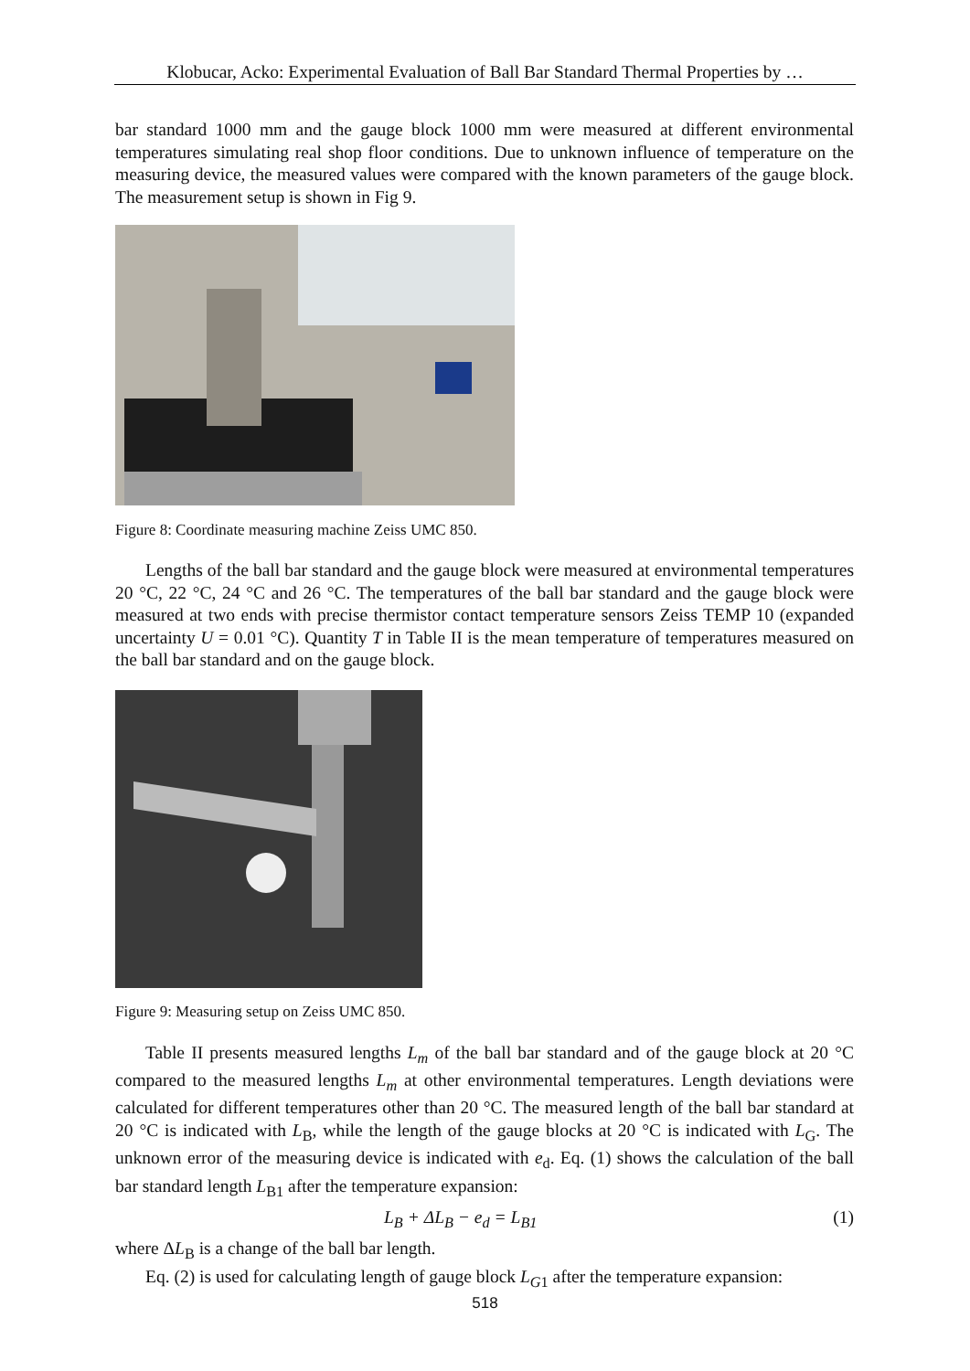Klobucar, Acko: Experimental Evaluation of Ball Bar Standard Thermal Properties by …
bar standard 1000 mm and the gauge block 1000 mm were measured at different environmental temperatures simulating real shop floor conditions. Due to unknown influence of temperature on the measuring device, the measured values were compared with the known parameters of the gauge block. The measurement setup is shown in Fig 9.
Figure 8: Coordinate measuring machine Zeiss UMC 850.
Lengths of the ball bar standard and the gauge block were measured at environmental temperatures 20 °C, 22 °C, 24 °C and 26 °C. The temperatures of the ball bar standard and the gauge block were measured at two ends with precise thermistor contact temperature sensors Zeiss TEMP 10 (expanded uncertainty U = 0.01 °C). Quantity T in Table II is the mean temperature of temperatures measured on the ball bar standard and on the gauge block.
Figure 9: Measuring setup on Zeiss UMC 850.
Table II presents measured lengths L<sub>m</sub> of the ball bar standard and of the gauge block at 20 °C compared to the measured lengths L<sub>m</sub> at other environmental temperatures. Length deviations were calculated for different temperatures other than 20 °C. The measured length of the ball bar standard at 20 °C is indicated with L<sub>B</sub>, while the length of the gauge blocks at 20 °C is indicated with L<sub>G</sub>. The unknown error of the measuring device is indicated with e<sub>d</sub>. Eq. (1) shows the calculation of the ball bar standard length L<sub>B1</sub> after the temperature expansion:
L<sub>B</sub> + ΔL<sub>B</sub> − e<sub>d</sub> = L<sub>B1</sub> (1)
where ΔL<sub>B</sub> is a change of the ball bar length.
Eq. (2) is used for calculating length of gauge block L<sub>G</sub><sub>1</sub> after the temperature expansion:
518